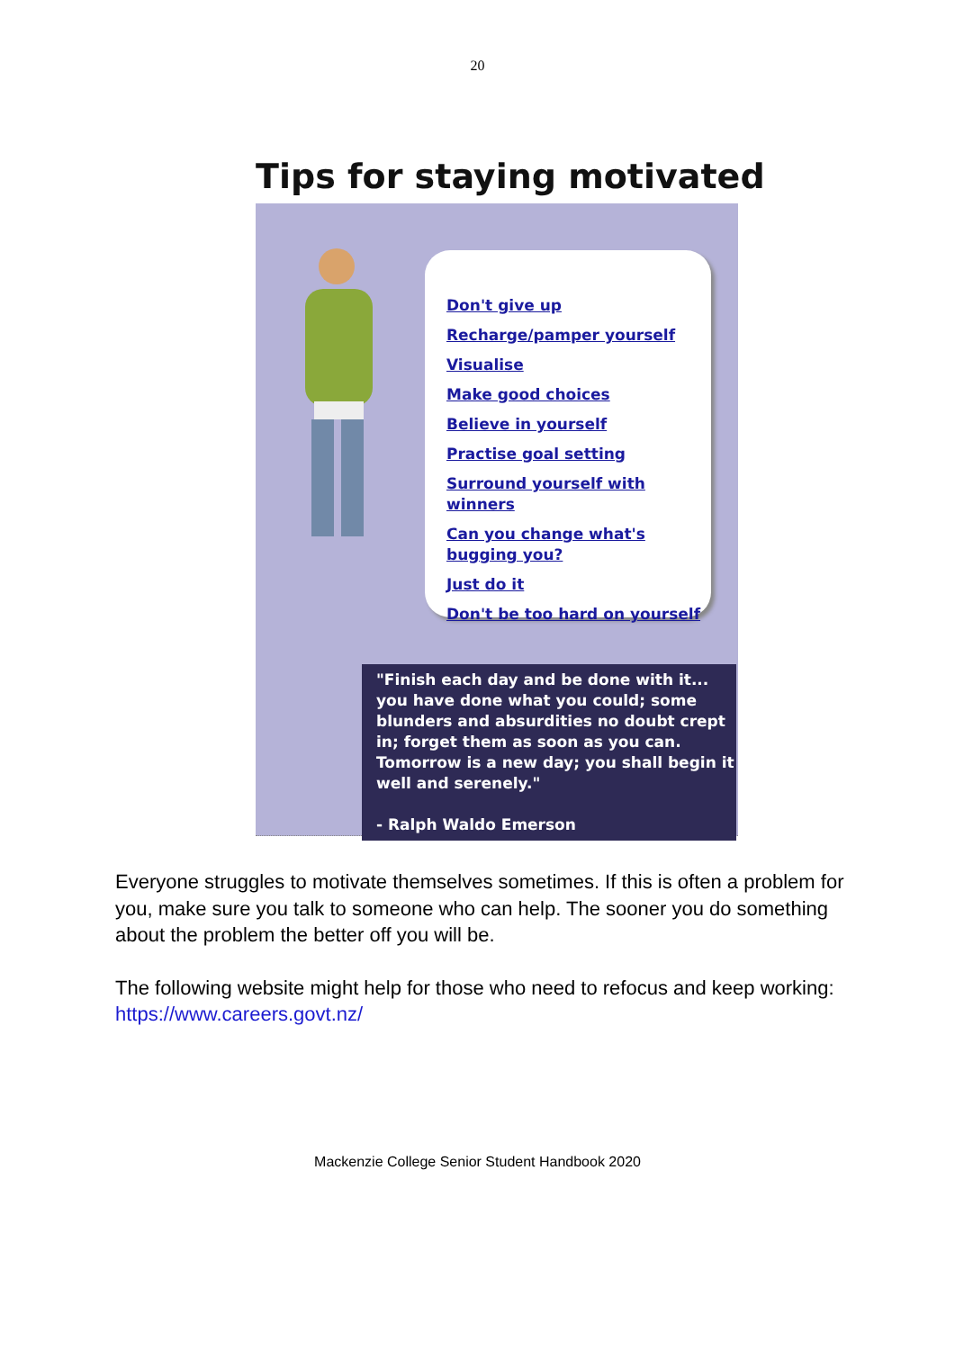20
Tips for staying motivated
Don't give up
Recharge/pamper yourself
Visualise
Make good choices
Believe in yourself
Practise goal setting
Surround yourself with winners
Can you change what's bugging you?
Just do it
Don't be too hard on yourself
"Finish each day and be done with it... you have done what you could; some blunders and absurdities no doubt crept in; forget them as soon as you can. Tomorrow is a new day; you shall begin it well and serenely."
- Ralph Waldo Emerson
Everyone struggles to motivate themselves sometimes. If this is often a problem for you, make sure you talk to someone who can help. The sooner you do something about the problem the better off you will be.
The following website might help for those who need to refocus and keep working: https://www.careers.govt.nz/
Mackenzie College Senior Student Handbook 2020